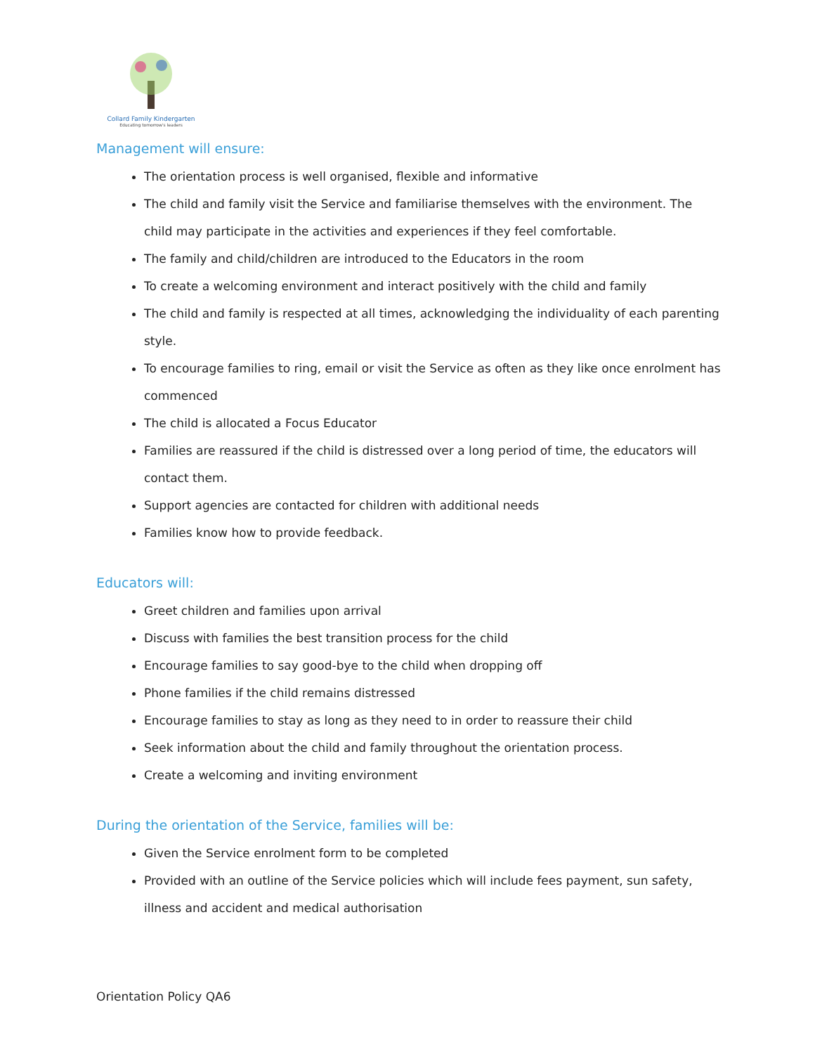Collard Family Kindergarten
Educating tomorrow's leaders
Management will ensure:
The orientation process is well organised, flexible and informative
The child and family visit the Service and familiarise themselves with the environment. The child may participate in the activities and experiences if they feel comfortable.
The family and child/children are introduced to the Educators in the room
To create a welcoming environment and interact positively with the child and family
The child and family is respected at all times, acknowledging the individuality of each parenting style.
To encourage families to ring, email or visit the Service as often as they like once enrolment has commenced
The child is allocated a Focus Educator
Families are reassured if the child is distressed over a long period of time, the educators will contact them.
Support agencies are contacted for children with additional needs
Families know how to provide feedback.
Educators will:
Greet children and families upon arrival
Discuss with families the best transition process for the child
Encourage families to say good-bye to the child when dropping off
Phone families if the child remains distressed
Encourage families to stay as long as they need to in order to reassure their child
Seek information about the child and family throughout the orientation process.
Create a welcoming and inviting environment
During the orientation of the Service, families will be:
Given the Service enrolment form to be completed
Provided with an outline of the Service policies which will include fees payment, sun safety, illness and accident and medical authorisation
Orientation Policy QA6